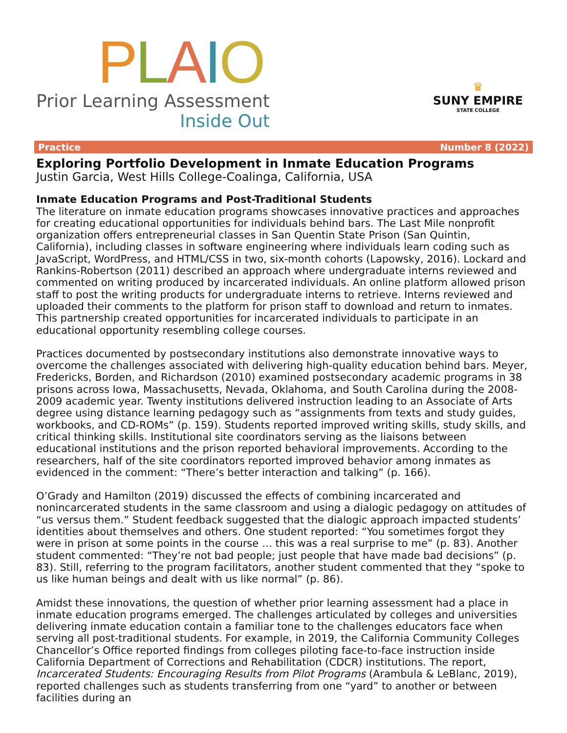PLAIO
Prior Learning Assessment
Inside Out
♛
SUNY EMPIRE
STATE COLLEGE
Practice Number 8 (2022)
Exploring Portfolio Development in Inmate Education Programs
Justin Garcia, West Hills College-Coalinga, California, USA
Inmate Education Programs and Post-Traditional Students
The literature on inmate education programs showcases innovative practices and approaches for creating educational opportunities for individuals behind bars. The Last Mile nonprofit organization offers entrepreneurial classes in San Quentin State Prison (San Quintin, California), including classes in software engineering where individuals learn coding such as JavaScript, WordPress, and HTML/CSS in two, six-month cohorts (Lapowsky, 2016). Lockard and Rankins-Robertson (2011) described an approach where undergraduate interns reviewed and commented on writing produced by incarcerated individuals. An online platform allowed prison staff to post the writing products for undergraduate interns to retrieve. Interns reviewed and uploaded their comments to the platform for prison staff to download and return to inmates. This partnership created opportunities for incarcerated individuals to participate in an educational opportunity resembling college courses.
Practices documented by postsecondary institutions also demonstrate innovative ways to overcome the challenges associated with delivering high-quality education behind bars. Meyer, Fredericks, Borden, and Richardson (2010) examined postsecondary academic programs in 38 prisons across Iowa, Massachusetts, Nevada, Oklahoma, and South Carolina during the 2008-2009 academic year. Twenty institutions delivered instruction leading to an Associate of Arts degree using distance learning pedagogy such as “assignments from texts and study guides, workbooks, and CD-ROMs” (p. 159). Students reported improved writing skills, study skills, and critical thinking skills. Institutional site coordinators serving as the liaisons between educational institutions and the prison reported behavioral improvements. According to the researchers, half of the site coordinators reported improved behavior among inmates as evidenced in the comment: “There’s better interaction and talking” (p. 166).
O’Grady and Hamilton (2019) discussed the effects of combining incarcerated and nonincarcerated students in the same classroom and using a dialogic pedagogy on attitudes of “us versus them.” Student feedback suggested that the dialogic approach impacted students’ identities about themselves and others. One student reported: “You sometimes forgot they were in prison at some points in the course … this was a real surprise to me” (p. 83). Another student commented: “They’re not bad people; just people that have made bad decisions” (p. 83). Still, referring to the program facilitators, another student commented that they “spoke to us like human beings and dealt with us like normal” (p. 86).
Amidst these innovations, the question of whether prior learning assessment had a place in inmate education programs emerged. The challenges articulated by colleges and universities delivering inmate education contain a familiar tone to the challenges educators face when serving all post-traditional students. For example, in 2019, the California Community Colleges Chancellor’s Office reported findings from colleges piloting face-to-face instruction inside California Department of Corrections and Rehabilitation (CDCR) institutions. The report, Incarcerated Students: Encouraging Results from Pilot Programs (Arambula & LeBlanc, 2019), reported challenges such as students transferring from one “yard” to another or between facilities during an